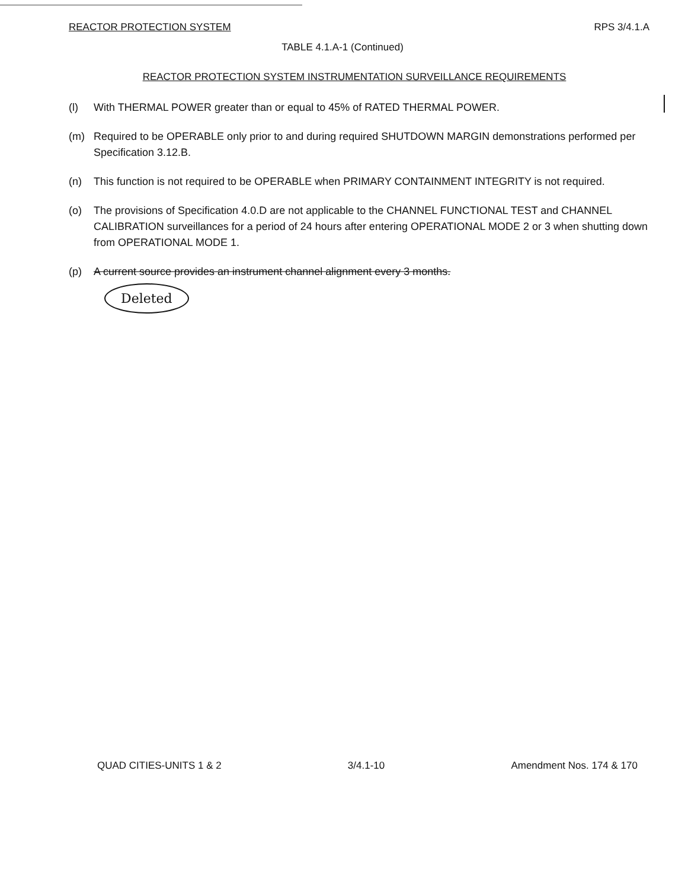REACTOR PROTECTION SYSTEM RPS 3/4.1.A
TABLE 4.1.A-1 (Continued)
REACTOR PROTECTION SYSTEM INSTRUMENTATION SURVEILLANCE REQUIREMENTS
(l) With THERMAL POWER greater than or equal to 45% of RATED THERMAL POWER.
(m) Required to be OPERABLE only prior to and during required SHUTDOWN MARGIN demonstrations performed per Specification 3.12.B.
(n) This function is not required to be OPERABLE when PRIMARY CONTAINMENT INTEGRITY is not required.
(o) The provisions of Specification 4.0.D are not applicable to the CHANNEL FUNCTIONAL TEST and CHANNEL CALIBRATION surveillances for a period of 24 hours after entering OPERATIONAL MODE 2 or 3 when shutting down from OPERATIONAL MODE 1.
(p) A current source provides an instrument channel alignment every 3 months.
Deleted
QUAD CITIES-UNITS 1 & 2 3/4.1-10 Amendment Nos. 174 & 170